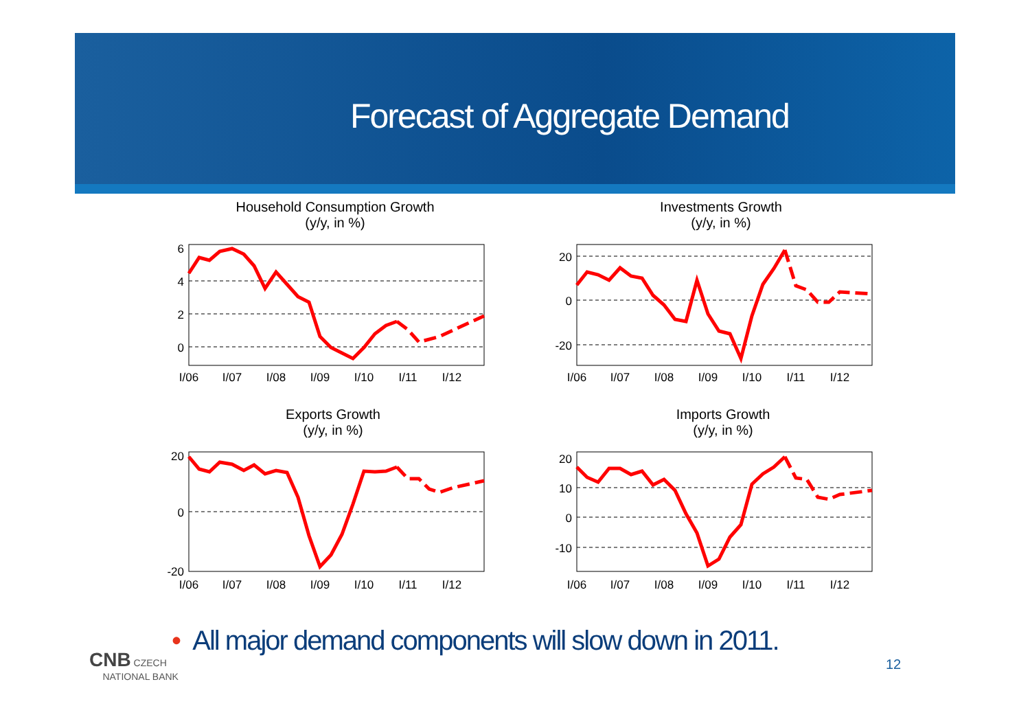Forecast of Aggregate Demand
Household Consumption Growth
(y/y, in %)
Investments Growth
(y/y, in %)
Exports Growth
(y/y, in %)
Imports Growth
(y/y, in %)
6
4
2
0
20
0
-20
20
0
-20
20
10
0
-10
I/06
I/07
I/08
I/09
I/10
I/11
I/12
I/06
I/07
I/08
I/09
I/10
I/11
I/12
I/06
I/07
I/08
I/09
I/10
I/11
I/12
I/06
I/07
I/08
I/09
I/10
I/11
I/12
• All major demand components will slow down in 2011.
12
CNB CZECH
NATIONAL BANK